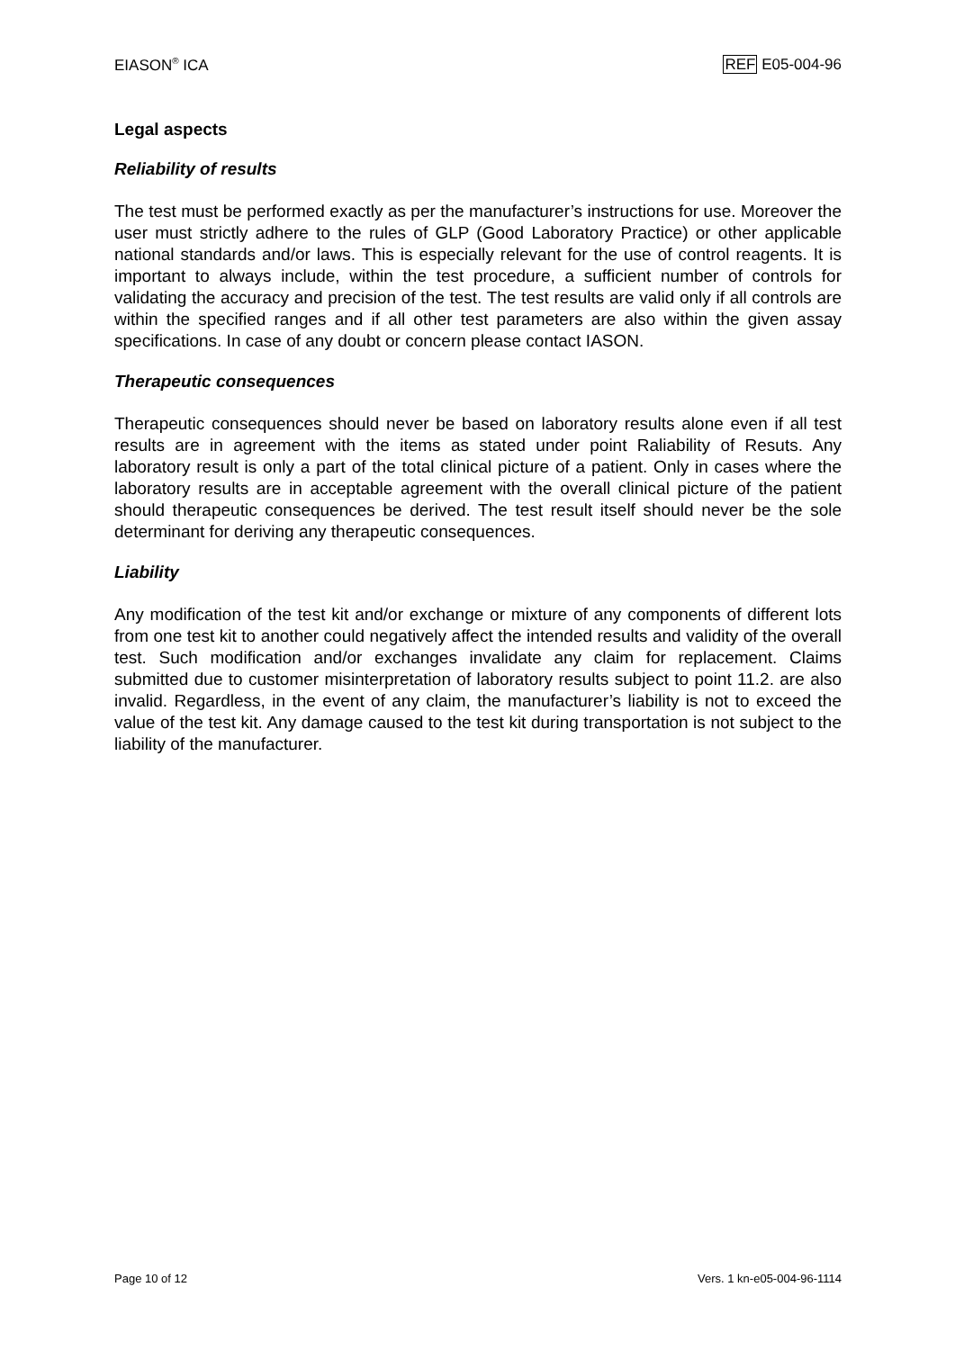EIASON<sup>®</sup> ICA REF E05-004-96
Legal aspects
Reliability of results
The test must be performed exactly as per the manufacturer’s instructions for use. Moreover the user must strictly adhere to the rules of GLP (Good Laboratory Practice) or other applicable national standards and/or laws. This is especially relevant for the use of control reagents. It is important to always include, within the test procedure, a sufficient number of controls for validating the accuracy and precision of the test. The test results are valid only if all controls are within the specified ranges and if all other test parameters are also within the given assay specifications. In case of any doubt or concern please contact IASON.
Therapeutic consequences
Therapeutic consequences should never be based on laboratory results alone even if all test results are in agreement with the items as stated under point Raliability of Resuts. Any laboratory result is only a part of the total clinical picture of a patient. Only in cases where the laboratory results are in acceptable agreement with the overall clinical picture of the patient should therapeutic consequences be derived. The test result itself should never be the sole determinant for deriving any therapeutic consequences.
Liability
Any modification of the test kit and/or exchange or mixture of any components of different lots from one test kit to another could negatively affect the intended results and validity of the overall test. Such modification and/or exchanges invalidate any claim for replacement. Claims submitted due to customer misinterpretation of laboratory results subject to point 11.2. are also invalid. Regardless, in the event of any claim, the manufacturer’s liability is not to exceed the value of the test kit. Any damage caused to the test kit during transportation is not subject to the liability of the manufacturer.
Page 10 of 12 Vers. 1 kn-e05-004-96-1114